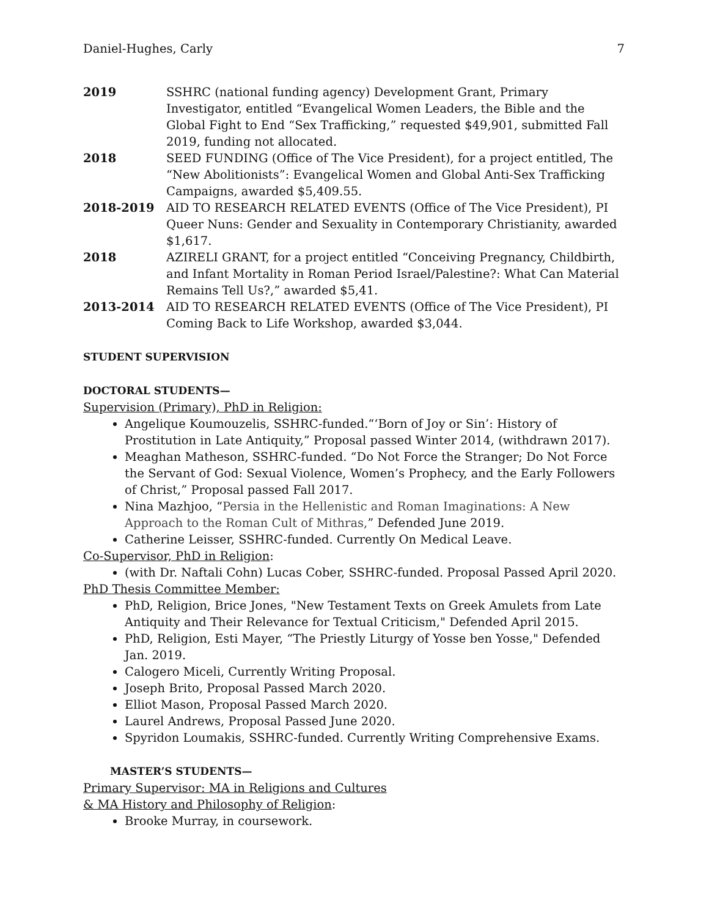Daniel-Hughes, Carly 7
2019 SSHRC (national funding agency) Development Grant, Primary Investigator, entitled “Evangelical Women Leaders, the Bible and the Global Fight to End “Sex Trafficking,” requested $49,901, submitted Fall 2019, funding not allocated.
2018 SEED FUNDING (Office of The Vice President), for a project entitled, The “New Abolitionists”: Evangelical Women and Global Anti-Sex Trafficking Campaigns, awarded $5,409.55.
2018-2019 AID TO RESEARCH RELATED EVENTS (Office of The Vice President), PI Queer Nuns: Gender and Sexuality in Contemporary Christianity, awarded $1,617.
2018 AZIRELI GRANT, for a project entitled “Conceiving Pregnancy, Childbirth, and Infant Mortality in Roman Period Israel/Palestine?: What Can Material Remains Tell Us?,” awarded $5,41.
2013-2014 AID TO RESEARCH RELATED EVENTS (Office of The Vice President), PI Coming Back to Life Workshop, awarded $3,044.
STUDENT SUPERVISION
DOCTORAL STUDENTS—
Supervision (Primary), PhD in Religion:
Angelique Koumouzelis, SSHRC-funded.“‘Born of Joy or Sin’: History of Prostitution in Late Antiquity,” Proposal passed Winter 2014, (withdrawn 2017).
Meaghan Matheson, SSHRC-funded. “Do Not Force the Stranger; Do Not Force the Servant of God: Sexual Violence, Women’s Prophecy, and the Early Followers of Christ,” Proposal passed Fall 2017.
Nina Mazhjoo, “Persia in the Hellenistic and Roman Imaginations: A New Approach to the Roman Cult of Mithras,” Defended June 2019.
Catherine Leisser, SSHRC-funded. Currently On Medical Leave.
Co-Supervisor, PhD in Religion:
(with Dr. Naftali Cohn) Lucas Cober, SSHRC-funded. Proposal Passed April 2020.
PhD Thesis Committee Member:
PhD, Religion, Brice Jones, "New Testament Texts on Greek Amulets from Late Antiquity and Their Relevance for Textual Criticism," Defended April 2015.
PhD, Religion, Esti Mayer, “The Priestly Liturgy of Yosse ben Yosse," Defended Jan. 2019.
Calogero Miceli, Currently Writing Proposal.
Joseph Brito, Proposal Passed March 2020.
Elliot Mason, Proposal Passed March 2020.
Laurel Andrews, Proposal Passed June 2020.
Spyridon Loumakis, SSHRC-funded. Currently Writing Comprehensive Exams.
MASTER’S STUDENTS—
Primary Supervisor: MA in Religions and Cultures
& MA History and Philosophy of Religion:
Brooke Murray, in coursework.